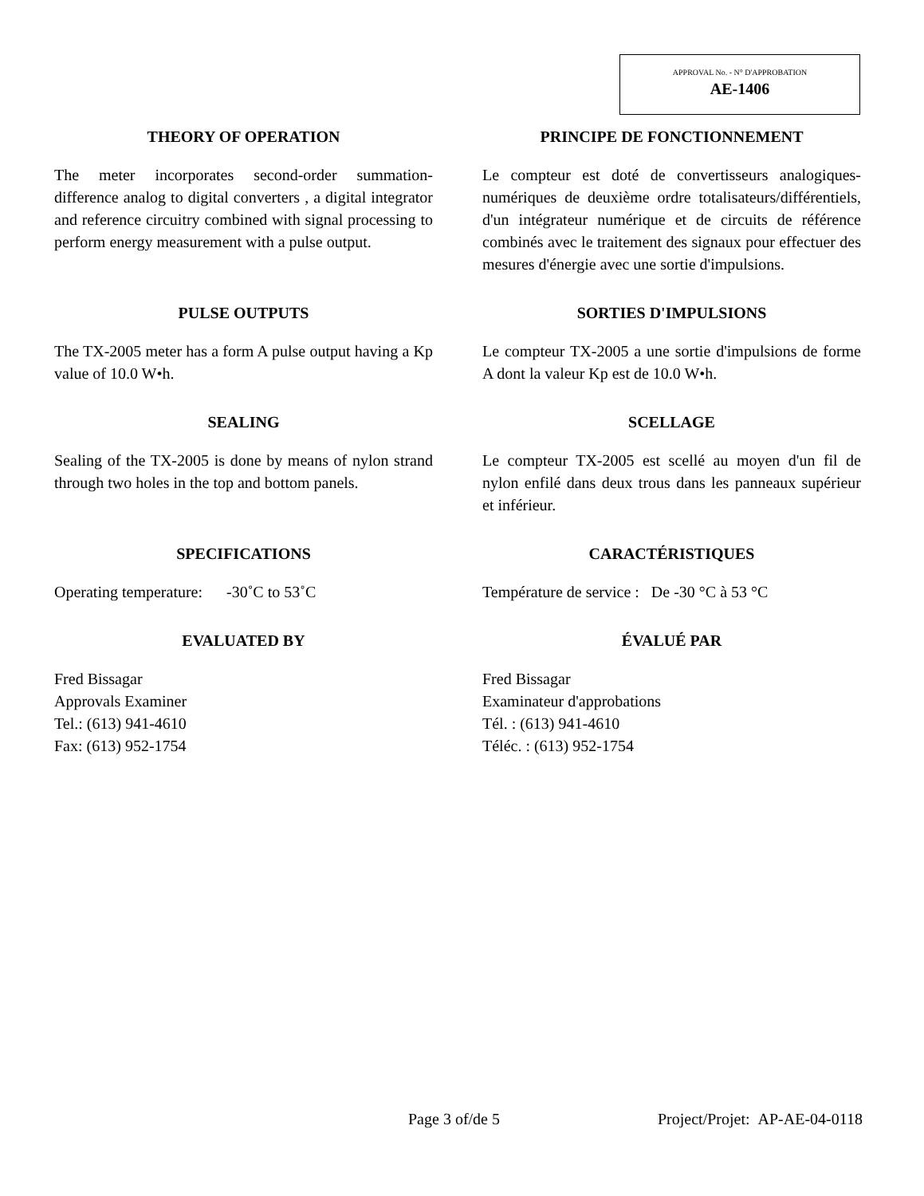APPROVAL No. - N° D'APPROBATION
AE-1406
THEORY OF OPERATION
The meter incorporates second-order summation-difference analog to digital converters , a digital integrator and reference circuitry combined with signal processing to perform energy measurement with a pulse output.
PRINCIPE DE FONCTIONNEMENT
Le compteur est doté de convertisseurs analogiques-numériques de deuxième ordre totalisateurs/différentiels, d'un intégrateur numérique et de circuits de référence combinés avec le traitement des signaux pour effectuer des mesures d'énergie avec une sortie d'impulsions.
PULSE OUTPUTS
The TX-2005 meter has a form A pulse output having a Kp value of 10.0 W•h.
SORTIES D'IMPULSIONS
Le compteur TX-2005 a une sortie d'impulsions de forme A dont la valeur Kp est de 10.0 W•h.
SEALING
Sealing of the TX-2005 is done by means of nylon strand through two holes in the top and bottom panels.
SCELLAGE
Le compteur TX-2005 est scellé au moyen d'un fil de nylon enfilé dans deux trous dans les panneaux supérieur et inférieur.
SPECIFICATIONS
Operating temperature: -30˚C to 53˚C
CARACTÉRISTIQUES
Température de service : De -30 °C à 53 °C
EVALUATED BY
Fred Bissagar
Approvals Examiner
Tel.: (613) 941-4610
Fax: (613) 952-1754
ÉVALUÉ PAR
Fred Bissagar
Examinateur d'approbations
Tél. : (613) 941-4610
Téléc. : (613) 952-1754
Page 3 of/de 5 Project/Projet: AP-AE-04-0118